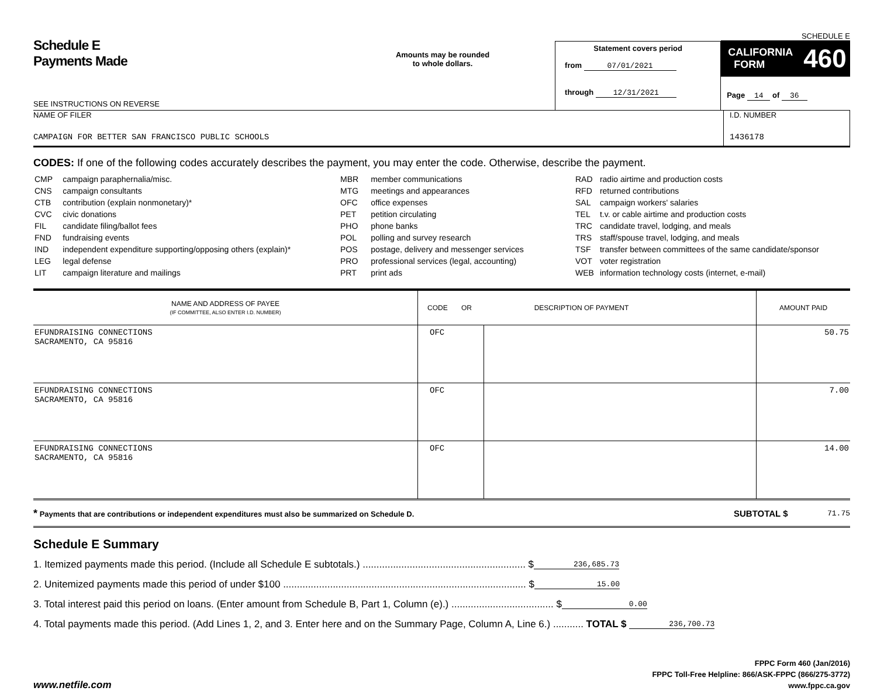Schedule E
Payments Made
SEE INSTRUCTIONS ON REVERSE
Amounts may be rounded
to whole dollars.
Statement covers period
from 07/01/2021
through 12/31/2021
SCHEDULE E
CALIFORNIA
FORM 460
Page 14 of 36
NAME OF FILER
CAMPAIGN FOR BETTER SAN FRANCISCO PUBLIC SCHOOLS
I.D. NUMBER
1436178
CODES: If one of the following codes accurately describes the payment, you may enter the code. Otherwise, describe the payment.
| CMP | campaign paraphernalia/misc. |
| CNS | campaign consultants |
| CTB | contribution (explain nonmonetary)* |
| CVC | civic donations |
| FIL | candidate filing/ballot fees |
| FND | fundraising events |
| IND | independent expenditure supporting/opposing others (explain)* |
| LEG | legal defense |
| LIT | campaign literature and mailings |
| MBR | member communications |
| MTG | meetings and appearances |
| OFC | office expenses |
| PET | petition circulating |
| PHO | phone banks |
| POL | polling and survey research |
| POS | postage, delivery and messenger services |
| PRO | professional services (legal, accounting) |
| PRT | print ads |
| RAD | radio airtime and production costs |
| RFD | returned contributions |
| SAL | campaign workers' salaries |
| TEL | t.v. or cable airtime and production costs |
| TRC | candidate travel, lodging, and meals |
| TRS | staff/spouse travel, lodging, and meals |
| TSF | transfer between committees of the same candidate/sponsor |
| VOT | voter registration |
| WEB | information technology costs (internet, e-mail) |
| NAME AND ADDRESS OF PAYEE (IF COMMITTEE, ALSO ENTER I.D. NUMBER) | CODE OR DESCRIPTION OF PAYMENT | | AMOUNT PAID |
| --- | --- | --- | --- |
| EFUNDRAISING CONNECTIONS SACRAMENTO, CA 95816 | OFC | | 50.75 |
| EFUNDRAISING CONNECTIONS SACRAMENTO, CA 95816 | OFC | | 7.00 |
| EFUNDRAISING CONNECTIONS SACRAMENTO, CA 95816 | OFC | | 14.00 |
* Payments that are contributions or independent expenditures must also be summarized on Schedule D. SUBTOTAL $ 71.75
Schedule E Summary
1. Itemized payments made this period. (Include all Schedule E subtotals.) ........................................................... $ 236,685.73
2. Unitemized payments made this period of under $100 ........................................................................................ $ 15.00
3. Total interest paid this period on loans. (Enter amount from Schedule B, Part 1, Column (e).) ..................................... $ 0.00
4. Total payments made this period. (Add Lines 1, 2, and 3. Enter here and on the Summary Page, Column A, Line 6.) ........... TOTAL $ 236,700.73
www.netfile.com FPPC Form 460 (Jan/2016)
FPPC Toll-Free Helpline: 866/ASK-FPPC (866/275-3772)
www.fppc.ca.gov